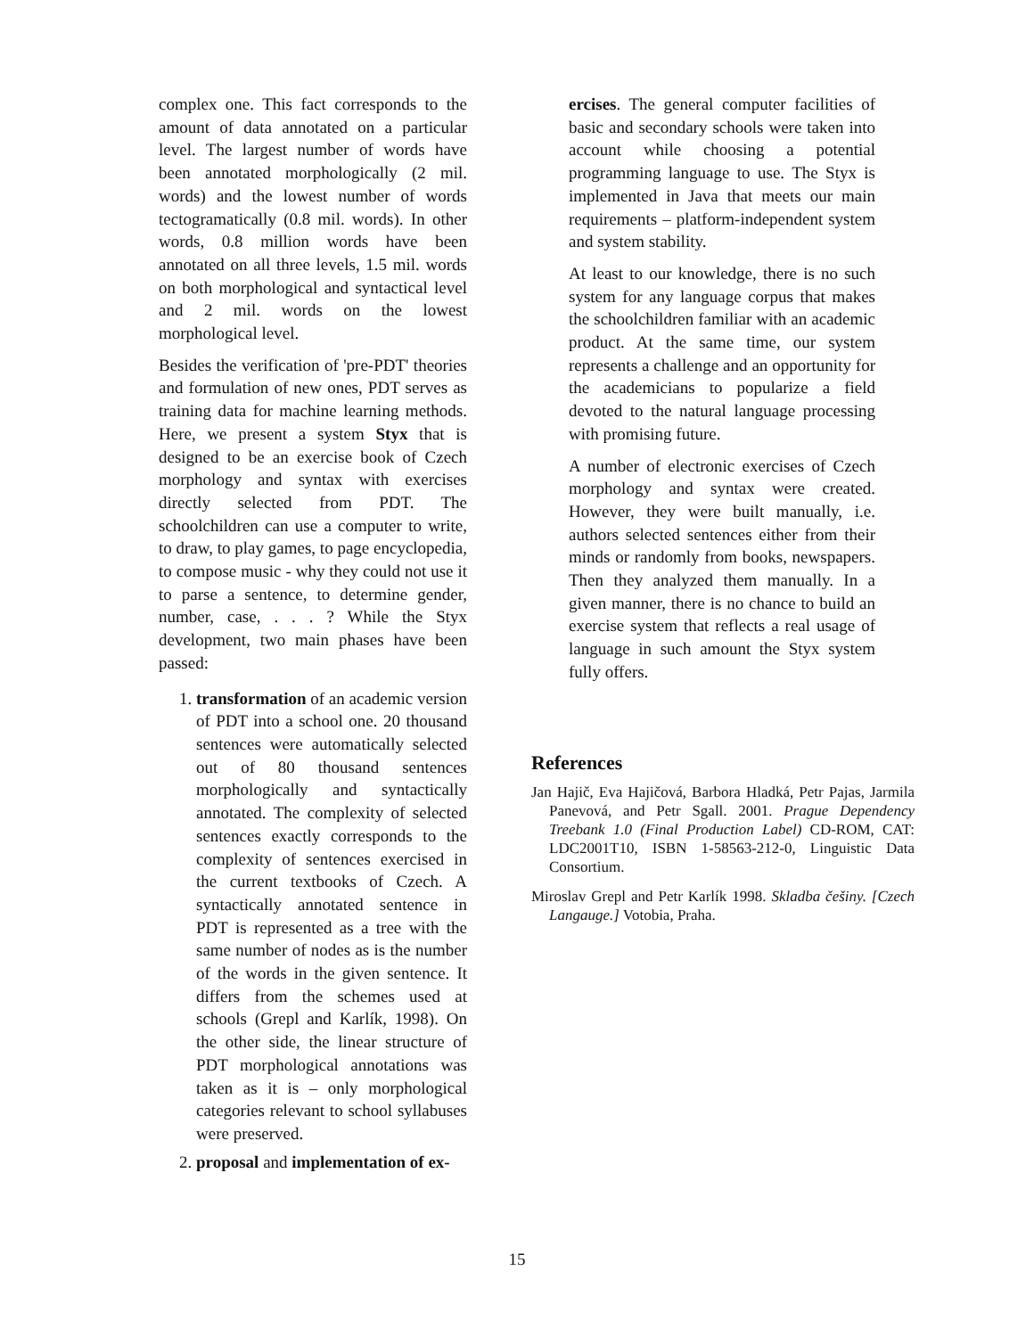complex one. This fact corresponds to the amount of data annotated on a particular level. The largest number of words have been annotated morphologically (2 mil. words) and the lowest number of words tectogramatically (0.8 mil. words). In other words, 0.8 million words have been annotated on all three levels, 1.5 mil. words on both morphological and syntactical level and 2 mil. words on the lowest morphological level.
Besides the verification of 'pre-PDT' theories and formulation of new ones, PDT serves as training data for machine learning methods. Here, we present a system Styx that is designed to be an exercise book of Czech morphology and syntax with exercises directly selected from PDT. The schoolchildren can use a computer to write, to draw, to play games, to page encyclopedia, to compose music - why they could not use it to parse a sentence, to determine gender, number, case, . . . ? While the Styx development, two main phases have been passed:
1. transformation of an academic version of PDT into a school one. 20 thousand sentences were automatically selected out of 80 thousand sentences morphologically and syntactically annotated. The complexity of selected sentences exactly corresponds to the complexity of sentences exercised in the current textbooks of Czech. A syntactically annotated sentence in PDT is represented as a tree with the same number of nodes as is the number of the words in the given sentence. It differs from the schemes used at schools (Grepl and Karlík, 1998). On the other side, the linear structure of PDT morphological annotations was taken as it is – only morphological categories relevant to school syllabuses were preserved.
2. proposal and implementation of ex-
ercises. The general computer facilities of basic and secondary schools were taken into account while choosing a potential programming language to use. The Styx is implemented in Java that meets our main requirements – platform-independent system and system stability.
At least to our knowledge, there is no such system for any language corpus that makes the schoolchildren familiar with an academic product. At the same time, our system represents a challenge and an opportunity for the academicians to popularize a field devoted to the natural language processing with promising future.
A number of electronic exercises of Czech morphology and syntax were created. However, they were built manually, i.e. authors selected sentences either from their minds or randomly from books, newspapers. Then they analyzed them manually. In a given manner, there is no chance to build an exercise system that reflects a real usage of language in such amount the Styx system fully offers.
References
Jan Hajič, Eva Hajičová, Barbora Hladká, Petr Pajas, Jarmila Panevová, and Petr Sgall. 2001. Prague Dependency Treebank 1.0 (Final Production Label) CD-ROM, CAT: LDC2001T10, ISBN 1-58563-212-0, Linguistic Data Consortium.
Miroslav Grepl and Petr Karlík 1998. Skladba češiny. [Czech Langauge.] Votobia, Praha.
15